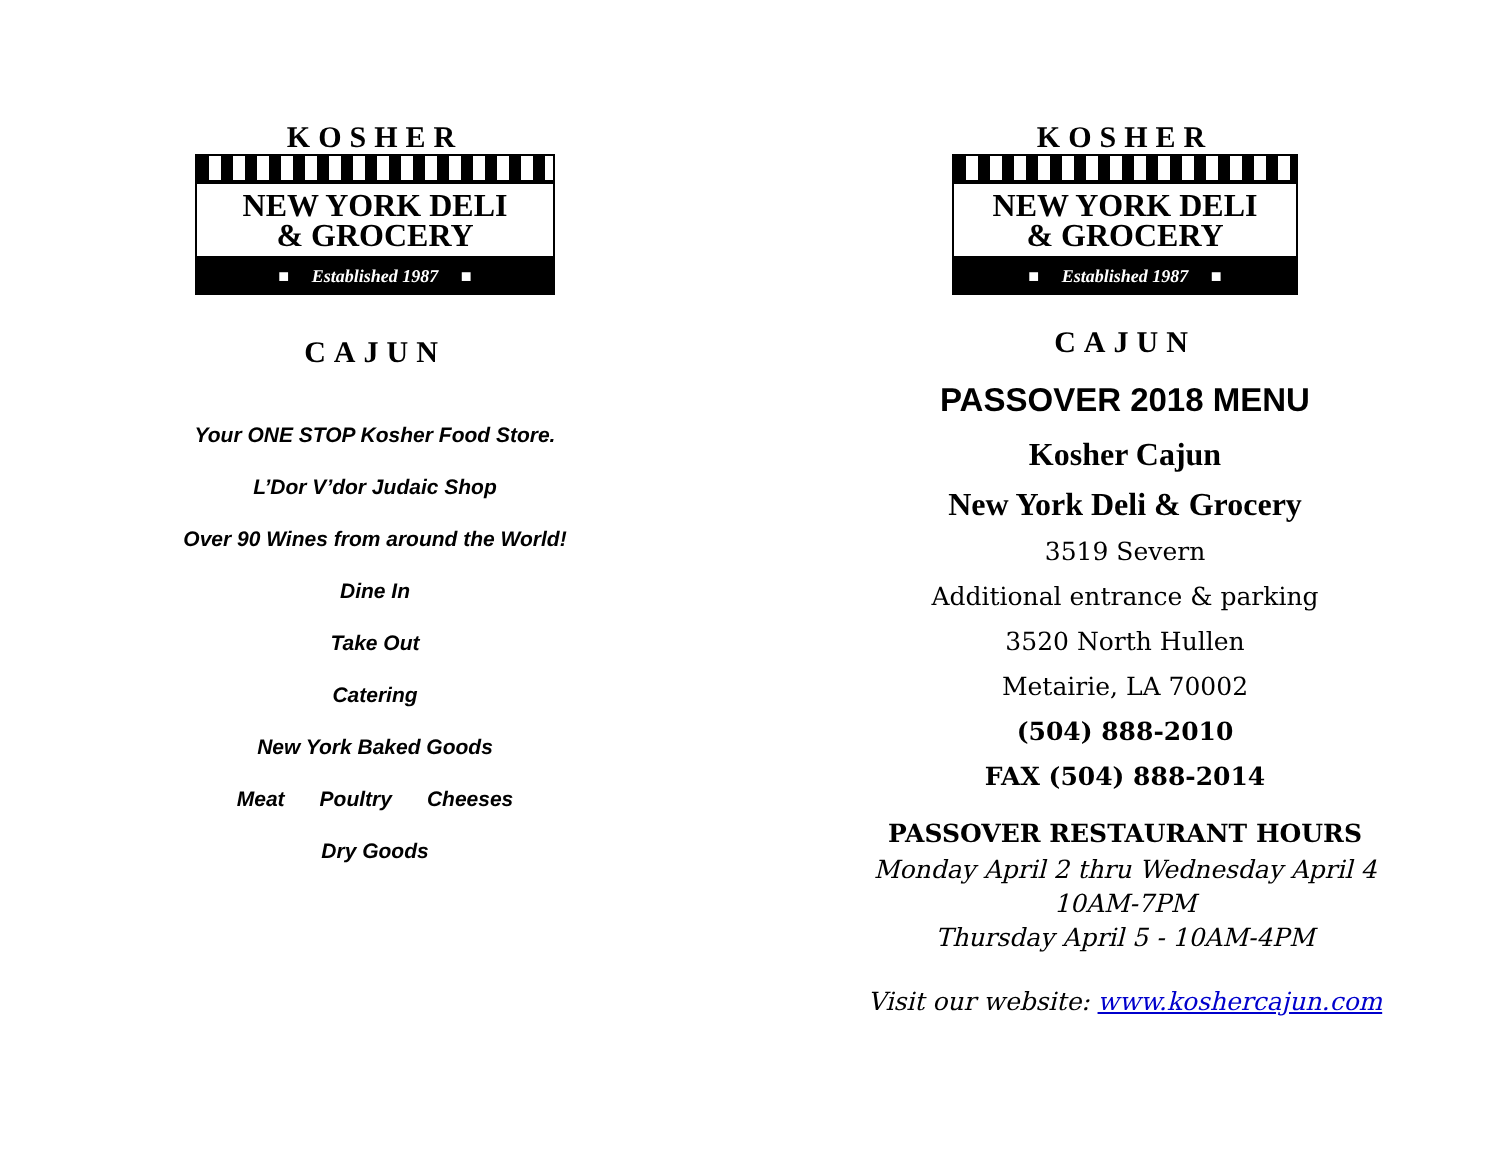KOSHER
NEW YORK DELI
& GROCERY
■ Established 1987 ■
CAJUN
Your ONE STOP Kosher Food Store.
L’Dor V’dor Judaic Shop
Over 90 Wines from around the World!
Dine In
Take Out
Catering
New York Baked Goods
Meat Poultry Cheeses
Dry Goods
KOSHER
NEW YORK DELI
& GROCERY
■ Established 1987 ■
CAJUN
PASSOVER 2018 MENU
Kosher Cajun
New York Deli & Grocery
3519 Severn
Additional entrance & parking
3520 North Hullen
Metairie, LA 70002
(504) 888-2010
FAX (504) 888-2014
PASSOVER RESTAURANT HOURS
Monday April 2 thru Wednesday April 4
10AM-7PM
Thursday April 5 - 10AM-4PM
Visit our website: www.koshercajun.com